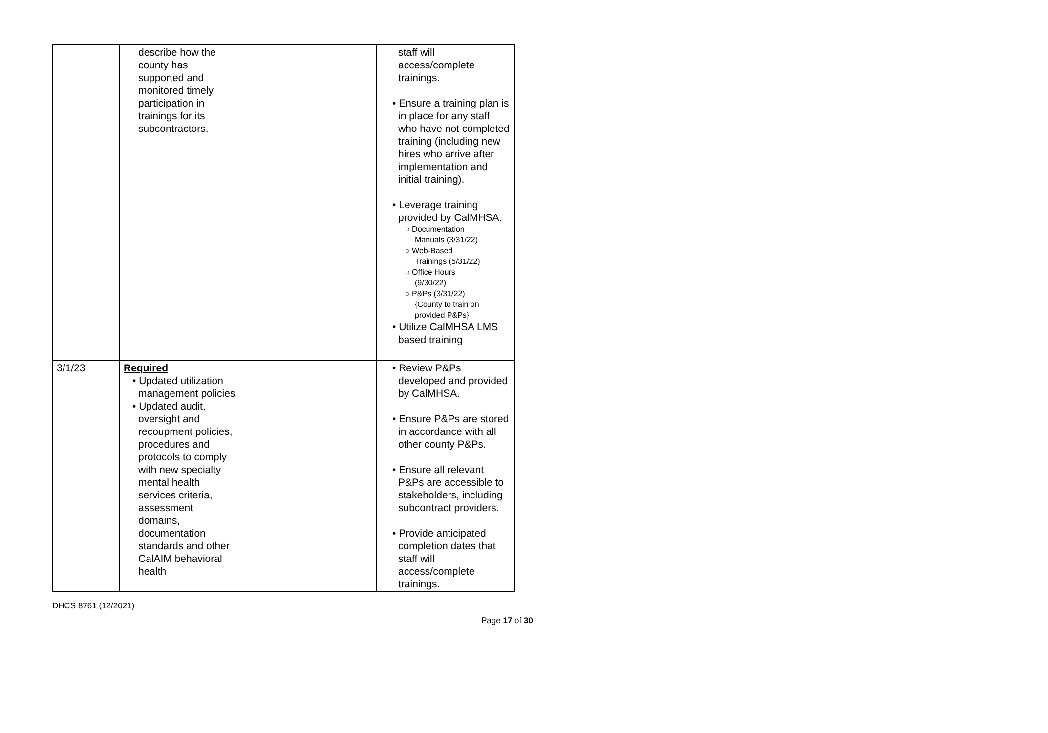| | describe how the county has supported and monitored timely participation in trainings for its subcontractors. | | staff will access/complete trainings. • Ensure a training plan is in place for any staff who have not completed training (including new hires who arrive after implementation and initial training). • Leverage training provided by CalMHSA: ○ Documentation Manuals (3/31/22) ○ Web-Based Trainings (5/31/22) ○ Office Hours (9/30/22) ○ P&Ps (3/31/22) {County to train on provided P&Ps} • Utilize CalMHSA LMS based training |
| 3/1/23 | Required • Updated utilization management policies • Updated audit, oversight and recoupment policies, procedures and protocols to comply with new specialty mental health services criteria, assessment domains, documentation standards and other CalAIM behavioral health | | • Review P&Ps developed and provided by CalMHSA. • Ensure P&Ps are stored in accordance with all other county P&Ps. • Ensure all relevant P&Ps are accessible to stakeholders, including subcontract providers. • Provide anticipated completion dates that staff will access/complete trainings. |
DHCS 8761 (12/2021)
Page 17 of 30